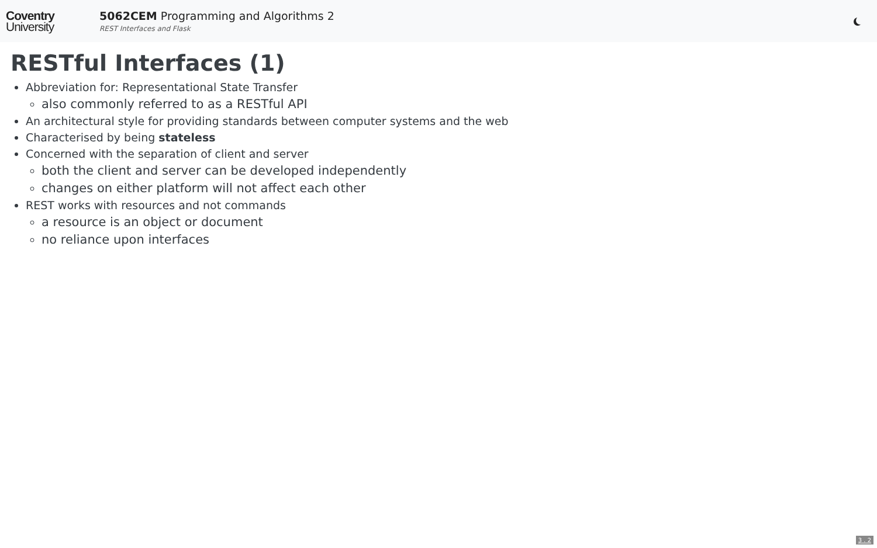Coventry
University
5062CEM Programming and Algorithms 2
REST Interfaces and Flask
RESTful Interfaces (1)
Abbreviation for: Representational State Transfer
also commonly referred to as a RESTful API
An architectural style for providing standards between computer systems and the web
Characterised by being stateless
Concerned with the separation of client and server
both the client and server can be developed independently
changes on either platform will not affect each other
REST works with resources and not commands
a resource is an object or document
no reliance upon interfaces
3 . 2